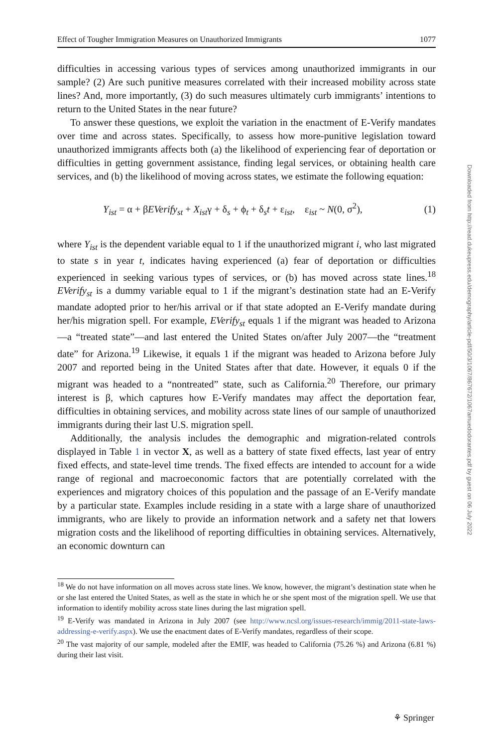Effect of Tougher Immigration Measures on Unauthorized Immigrants 1077
difficulties in accessing various types of services among unauthorized immigrants in our sample? (2) Are such punitive measures correlated with their increased mobility across state lines? And, more importantly, (3) do such measures ultimately curb immigrants’ intentions to return to the United States in the near future?
To answer these questions, we exploit the variation in the enactment of E-Verify mandates over time and across states. Specifically, to assess how more-punitive legislation toward unauthorized immigrants affects both (a) the likelihood of experiencing fear of deportation or difficulties in getting government assistance, finding legal services, or obtaining health care services, and (b) the likelihood of moving across states, we estimate the following equation:
Y<sub>ist</sub> = α + βEVerify<sub>st</sub> + X<sub>ist</sub>γ + δ<sub>s</sub> + ϕ<sub>t</sub> + δ<sub>s</sub>t + ε<sub>ist</sub>, ε<sub>ist</sub> ~ N(0, σ<sup>2</sup>), (1)
where Y<sub>ist</sub> is the dependent variable equal to 1 if the unauthorized migrant i, who last migrated to state s in year t, indicates having experienced (a) fear of deportation or difficulties experienced in seeking various types of services, or (b) has moved across state lines.<sup>18</sup> EVerify<sub>st</sub> is a dummy variable equal to 1 if the migrant’s destination state had an E-Verify mandate adopted prior to her/his arrival or if that state adopted an E-Verify mandate during her/his migration spell. For example, EVerify<sub>st</sub> equals 1 if the migrant was headed to Arizona—a “treated state”—and last entered the United States on/after July 2007—the “treatment date” for Arizona.<sup>19</sup> Likewise, it equals 1 if the migrant was headed to Arizona before July 2007 and reported being in the United States after that date. However, it equals 0 if the migrant was headed to a “nontreated” state, such as California.<sup>20</sup> Therefore, our primary interest is β, which captures how E-Verify mandates may affect the deportation fear, difficulties in obtaining services, and mobility across state lines of our sample of unauthorized immigrants during their last U.S. migration spell.
Additionally, the analysis includes the demographic and migration-related controls displayed in Table 1 in vector X, as well as a battery of state fixed effects, last year of entry fixed effects, and state-level time trends. The fixed effects are intended to account for a wide range of regional and macroeconomic factors that are potentially correlated with the experiences and migratory choices of this population and the passage of an E-Verify mandate by a particular state. Examples include residing in a state with a large share of unauthorized immigrants, who are likely to provide an information network and a safety net that lowers migration costs and the likelihood of reporting difficulties in obtaining services. Alternatively, an economic downturn can
<sup>18</sup> We do not have information on all moves across state lines. We know, however, the migrant’s destination state when he or she last entered the United States, as well as the state in which he or she spent most of the migration spell. We use that information to identify mobility across state lines during the last migration spell.
<sup>19</sup> E-Verify was mandated in Arizona in July 2007 (see http://www.ncsl.org/issues-research/immig/2011-state-laws-addressing-e-verify.aspx). We use the enactment dates of E-Verify mandates, regardless of their scope.
<sup>20</sup> The vast majority of our sample, modeled after the EMIF, was headed to California (75.26 %) and Arizona (6.81 %) during their last visit.
Downloaded from http://read.dukeupress.edu/demography/article-pdf/50/3/1067/867672/1067amuedodorantes.pdf by guest on 06 July 2022
⚘ Springer